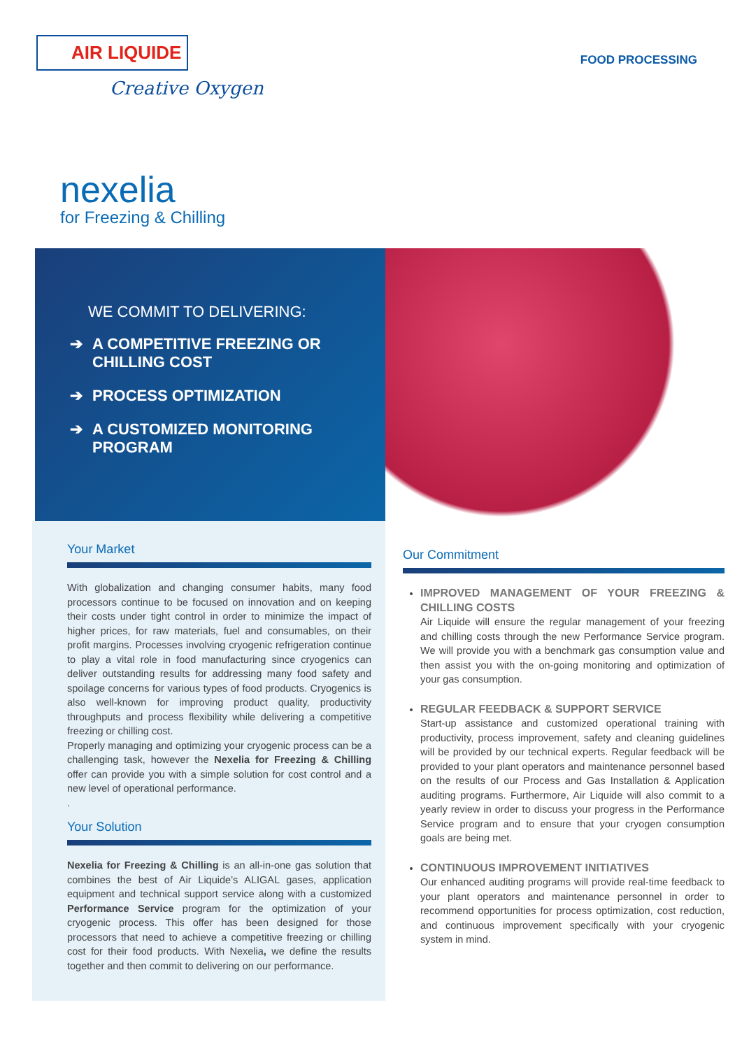AIR LIQUIDE
Creative Oxygen
FOOD PROCESSING
nexelia
for Freezing & Chilling
WE COMMIT TO DELIVERING:
➔ A COMPETITIVE FREEZING OR CHILLING COST
➔ PROCESS OPTIMIZATION
➔ A CUSTOMIZED MONITORING PROGRAM
Your Market
With globalization and changing consumer habits, many food processors continue to be focused on innovation and on keeping their costs under tight control in order to minimize the impact of higher prices, for raw materials, fuel and consumables, on their profit margins. Processes involving cryogenic refrigeration continue to play a vital role in food manufacturing since cryogenics can deliver outstanding results for addressing many food safety and spoilage concerns for various types of food products. Cryogenics is also well-known for improving product quality, productivity throughputs and process flexibility while delivering a competitive freezing or chilling cost.
Properly managing and optimizing your cryogenic process can be a challenging task, however the Nexelia for Freezing & Chilling offer can provide you with a simple solution for cost control and a new level of operational performance.
.
Your Solution
Nexelia for Freezing & Chilling is an all-in-one gas solution that combines the best of Air Liquide’s ALIGAL gases, application equipment and technical support service along with a customized Performance Service program for the optimization of your cryogenic process. This offer has been designed for those processors that need to achieve a competitive freezing or chilling cost for their food products. With Nexelia, we define the results together and then commit to delivering on our performance.
Our Commitment
IMPROVED MANAGEMENT OF YOUR FREEZING & CHILLING COSTS
Air Liquide will ensure the regular management of your freezing and chilling costs through the new Performance Service program. We will provide you with a benchmark gas consumption value and then assist you with the on-going monitoring and optimization of your gas consumption.
REGULAR FEEDBACK & SUPPORT SERVICE
Start-up assistance and customized operational training with productivity, process improvement, safety and cleaning guidelines will be provided by our technical experts. Regular feedback will be provided to your plant operators and maintenance personnel based on the results of our Process and Gas Installation & Application auditing programs. Furthermore, Air Liquide will also commit to a yearly review in order to discuss your progress in the Performance Service program and to ensure that your cryogen consumption goals are being met.
CONTINUOUS IMPROVEMENT INITIATIVES
Our enhanced auditing programs will provide real-time feedback to your plant operators and maintenance personnel in order to recommend opportunities for process optimization, cost reduction, and continuous improvement specifically with your cryogenic system in mind.